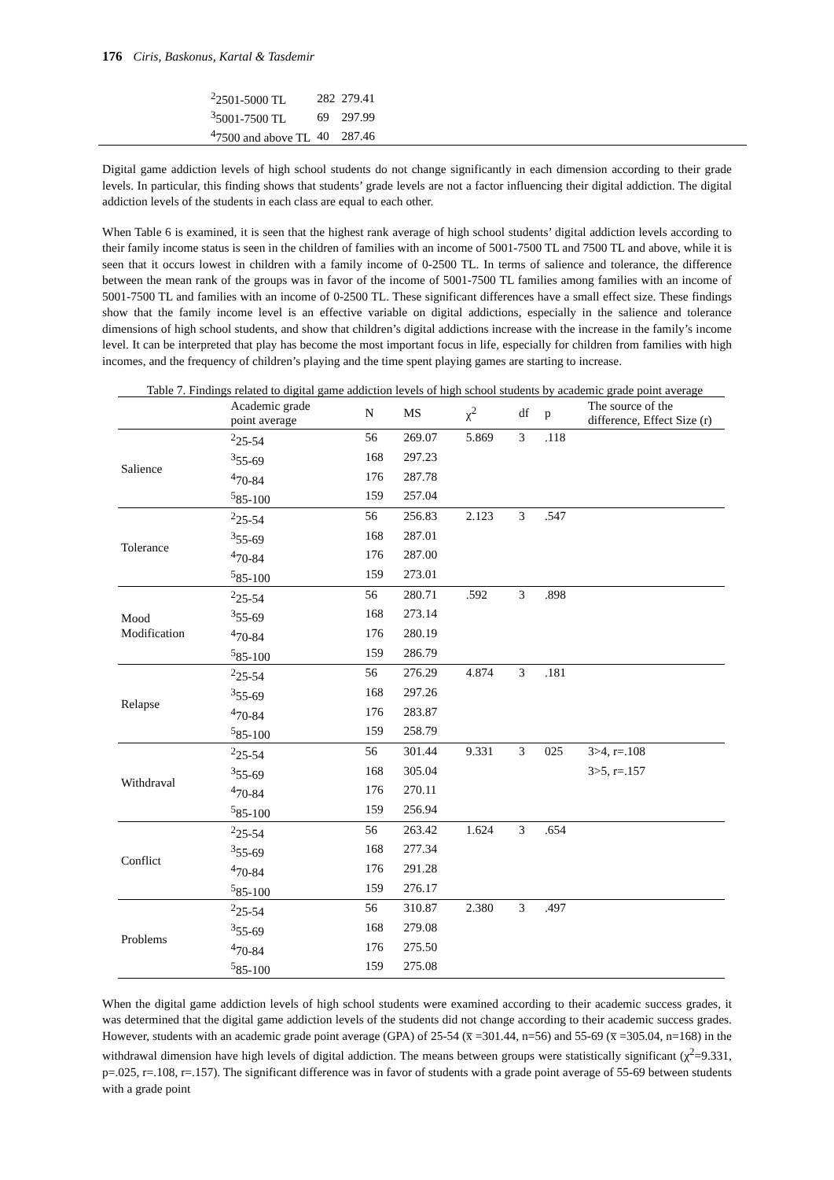176 Ciris, Baskonus, Kartal & Tasdemir
| <sup>2</sup> 2501-5000 TL | 282 | 279.41 |
| <sup>3</sup> 5001-7500 TL | 69 | 297.99 |
| <sup>4</sup> 7500 and above TL | 40 | 287.46 |
Digital game addiction levels of high school students do not change significantly in each dimension according to their grade levels. In particular, this finding shows that students’ grade levels are not a factor influencing their digital addiction. The digital addiction levels of the students in each class are equal to each other.
When Table 6 is examined, it is seen that the highest rank average of high school students’ digital addiction levels according to their family income status is seen in the children of families with an income of 5001-7500 TL and 7500 TL and above, while it is seen that it occurs lowest in children with a family income of 0-2500 TL. In terms of salience and tolerance, the difference between the mean rank of the groups was in favor of the income of 5001-7500 TL families among families with an income of 5001-7500 TL and families with an income of 0-2500 TL. These significant differences have a small effect size. These findings show that the family income level is an effective variable on digital addictions, especially in the salience and tolerance dimensions of high school students, and show that children’s digital addictions increase with the increase in the family’s income level. It can be interpreted that play has become the most important focus in life, especially for children from families with high incomes, and the frequency of children’s playing and the time spent playing games are starting to increase.
Table 7. Findings related to digital game addiction levels of high school students by academic grade point average
| | Academic grade point average | N | MS | χ<sup>2</sup> | df | p | The source of the difference, Effect Size (r) |
| --- | --- | --- | --- | --- | --- | --- | --- |
| Salience | <sup>2</sup> 25-54 | 56 | 269.07 | 5.869 | 3 | .118 | |
| | <sup>3</sup> 55-69 | 168 | 297.23 | | | | |
| | <sup>4</sup> 70-84 | 176 | 287.78 | | | | |
| | <sup>5</sup> 85-100 | 159 | 257.04 | | | | |
| Tolerance | <sup>2</sup> 25-54 | 56 | 256.83 | 2.123 | 3 | .547 | |
| | <sup>3</sup> 55-69 | 168 | 287.01 | | | | |
| | <sup>4</sup> 70-84 | 176 | 287.00 | | | | |
| | <sup>5</sup> 85-100 | 159 | 273.01 | | | | |
| Mood Modification | <sup>2</sup> 25-54 | 56 | 280.71 | .592 | 3 | .898 | |
| | <sup>3</sup> 55-69 | 168 | 273.14 | | | | |
| | <sup>4</sup> 70-84 | 176 | 280.19 | | | | |
| | <sup>5</sup> 85-100 | 159 | 286.79 | | | | |
| Relapse | <sup>2</sup> 25-54 | 56 | 276.29 | 4.874 | 3 | .181 | |
| | <sup>3</sup> 55-69 | 168 | 297.26 | | | | |
| | <sup>4</sup> 70-84 | 176 | 283.87 | | | | |
| | <sup>5</sup> 85-100 | 159 | 258.79 | | | | |
| Withdraval | <sup>2</sup> 25-54 | 56 | 301.44 | 9.331 | 3 | 025 | 3>4, r=.108 |
| | <sup>3</sup> 55-69 | 168 | 305.04 | | | | 3>5, r=.157 |
| | <sup>4</sup> 70-84 | 176 | 270.11 | | | | |
| | <sup>5</sup> 85-100 | 159 | 256.94 | | | | |
| Conflict | <sup>2</sup> 25-54 | 56 | 263.42 | 1.624 | 3 | .654 | |
| | <sup>3</sup> 55-69 | 168 | 277.34 | | | | |
| | <sup>4</sup> 70-84 | 176 | 291.28 | | | | |
| | <sup>5</sup> 85-100 | 159 | 276.17 | | | | |
| Problems | <sup>2</sup> 25-54 | 56 | 310.87 | 2.380 | 3 | .497 | |
| | <sup>3</sup> 55-69 | 168 | 279.08 | | | | |
| | <sup>4</sup> 70-84 | 176 | 275.50 | | | | |
| | <sup>5</sup> 85-100 | 159 | 275.08 | | | | |
When the digital game addiction levels of high school students were examined according to their academic success grades, it was determined that the digital game addiction levels of the students did not change according to their academic success grades. However, students with an academic grade point average (GPA) of 25-54 (x̅ =301.44, n=56) and 55-69 (x̅ =305.04, n=168) in the withdrawal dimension have high levels of digital addiction. The means between groups were statistically significant (χ<sup>2</sup>=9.331, p=.025, r=.108, r=.157). The significant difference was in favor of students with a grade point average of 55-69 between students with a grade point